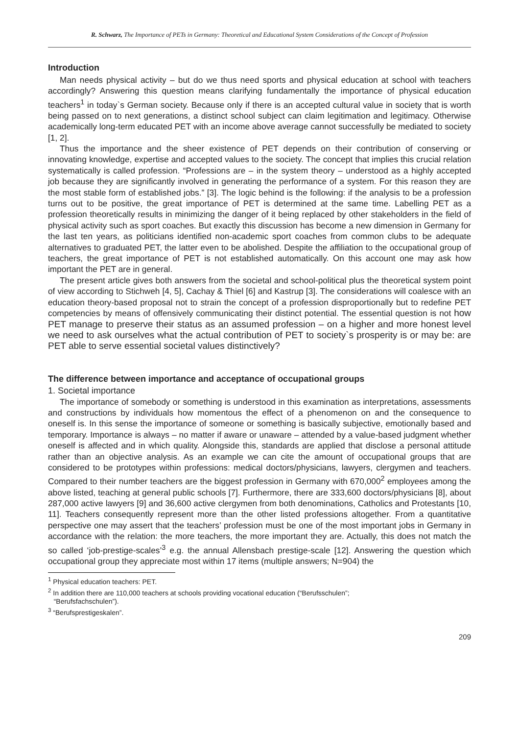R. Schwarz, The Importance of PETs in Germany: Theoretical and Educational System Considerations of the Concept of Profession
Introduction
Man needs physical activity – but do we thus need sports and physical education at school with teachers accordingly? Answering this question means clarifying fundamentally the importance of physical education teachers<sup>1</sup> in today`s German society. Because only if there is an accepted cultural value in society that is worth being passed on to next generations, a distinct school subject can claim legitimation and legitimacy. Otherwise academically long-term educated PET with an income above average cannot successfully be mediated to society [1, 2].
Thus the importance and the sheer existence of PET depends on their contribution of conserving or innovating knowledge, expertise and accepted values to the society. The concept that implies this crucial relation systematically is called profession. “Professions are – in the system theory – understood as a highly accepted job because they are significantly involved in generating the performance of a system. For this reason they are the most stable form of established jobs.” [3]. The logic behind is the following: if the analysis to be a profession turns out to be positive, the great importance of PET is determined at the same time. Labelling PET as a profession theoretically results in minimizing the danger of it being replaced by other stakeholders in the field of physical activity such as sport coaches. But exactly this discussion has become a new dimension in Germany for the last ten years, as politicians identified non-academic sport coaches from common clubs to be adequate alternatives to graduated PET, the latter even to be abolished. Despite the affiliation to the occupational group of teachers, the great importance of PET is not established automatically. On this account one may ask how important the PET are in general.
The present article gives both answers from the societal and school-political plus the theoretical system point of view according to Stichweh [4, 5], Cachay & Thiel [6] and Kastrup [3]. The considerations will coalesce with an education theory-based proposal not to strain the concept of a profession disproportionally but to redefine PET competencies by means of offensively communicating their distinct potential. The essential question is not how PET manage to preserve their status as an assumed profession – on a higher and more honest level we need to ask ourselves what the actual contribution of PET to society`s prosperity is or may be: are PET able to serve essential societal values distinctively?
The difference between importance and acceptance of occupational groups
1. Societal importance
The importance of somebody or something is understood in this examination as interpretations, assessments and constructions by individuals how momentous the effect of a phenomenon on and the consequence to oneself is. In this sense the importance of someone or something is basically subjective, emotionally based and temporary. Importance is always – no matter if aware or unaware – attended by a value-based judgment whether oneself is affected and in which quality. Alongside this, standards are applied that disclose a personal attitude rather than an objective analysis. As an example we can cite the amount of occupational groups that are considered to be prototypes within professions: medical doctors/physicians, lawyers, clergymen and teachers. Compared to their number teachers are the biggest profession in Germany with 670,000<sup>2</sup> employees among the above listed, teaching at general public schools [7]. Furthermore, there are 333,600 doctors/physicians [8], about 287,000 active lawyers [9] and 36,600 active clergymen from both denominations, Catholics and Protestants [10, 11]. Teachers consequently represent more than the other listed professions altogether. From a quantitative perspective one may assert that the teachers’ profession must be one of the most important jobs in Germany in accordance with the relation: the more teachers, the more important they are. Actually, this does not match the so called ‘job-prestige-scales’<sup>3</sup> e.g. the annual Allensbach prestige-scale [12]. Answering the question which occupational group they appreciate most within 17 items (multiple answers; N=904) the
<sup>1</sup> Physical education teachers: PET.
<sup>2</sup> In addition there are 110,000 teachers at schools providing vocational education (“Berufsschulen”;
“Berufsfachschulen”).
<sup>3</sup> “Berufsprestigeskalen”.
209